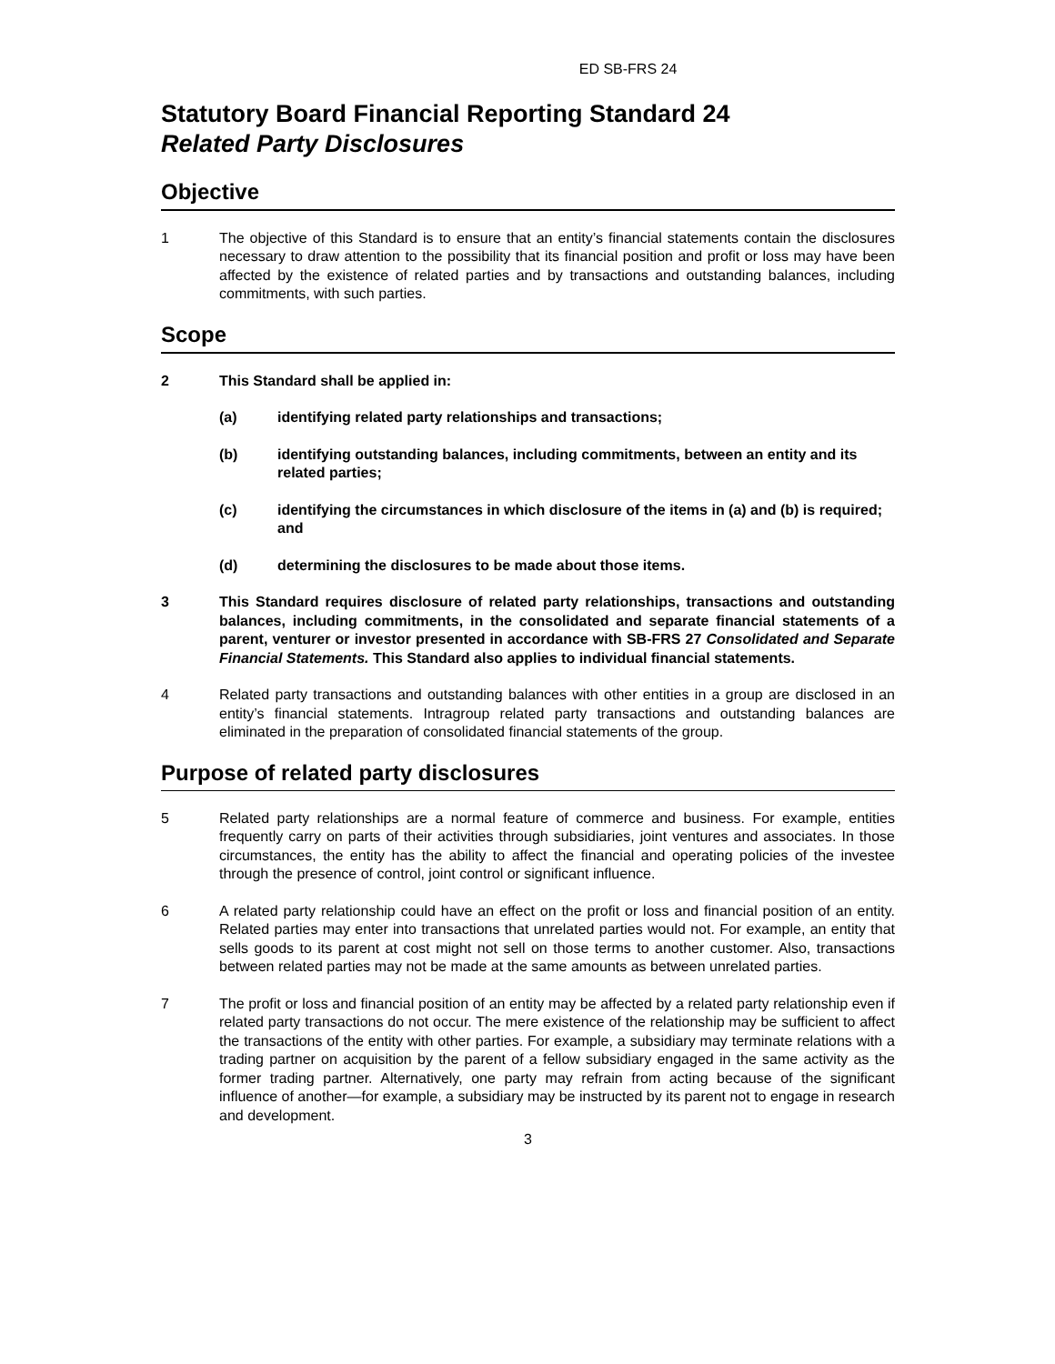ED SB-FRS 24
Statutory Board Financial Reporting Standard 24
Related Party Disclosures
Objective
1 The objective of this Standard is to ensure that an entity’s financial statements contain the disclosures necessary to draw attention to the possibility that its financial position and profit or loss may have been affected by the existence of related parties and by transactions and outstanding balances, including commitments, with such parties.
Scope
2 This Standard shall be applied in:
(a) identifying related party relationships and transactions;
(b) identifying outstanding balances, including commitments, between an entity and its related parties;
(c) identifying the circumstances in which disclosure of the items in (a) and (b) is required; and
(d) determining the disclosures to be made about those items.
3 This Standard requires disclosure of related party relationships, transactions and outstanding balances, including commitments, in the consolidated and separate financial statements of a parent, venturer or investor presented in accordance with SB-FRS 27 Consolidated and Separate Financial Statements. This Standard also applies to individual financial statements.
4 Related party transactions and outstanding balances with other entities in a group are disclosed in an entity’s financial statements. Intragroup related party transactions and outstanding balances are eliminated in the preparation of consolidated financial statements of the group.
Purpose of related party disclosures
5 Related party relationships are a normal feature of commerce and business. For example, entities frequently carry on parts of their activities through subsidiaries, joint ventures and associates. In those circumstances, the entity has the ability to affect the financial and operating policies of the investee through the presence of control, joint control or significant influence.
6 A related party relationship could have an effect on the profit or loss and financial position of an entity. Related parties may enter into transactions that unrelated parties would not. For example, an entity that sells goods to its parent at cost might not sell on those terms to another customer. Also, transactions between related parties may not be made at the same amounts as between unrelated parties.
7 The profit or loss and financial position of an entity may be affected by a related party relationship even if related party transactions do not occur. The mere existence of the relationship may be sufficient to affect the transactions of the entity with other parties. For example, a subsidiary may terminate relations with a trading partner on acquisition by the parent of a fellow subsidiary engaged in the same activity as the former trading partner. Alternatively, one party may refrain from acting because of the significant influence of another—for example, a subsidiary may be instructed by its parent not to engage in research and development.
3